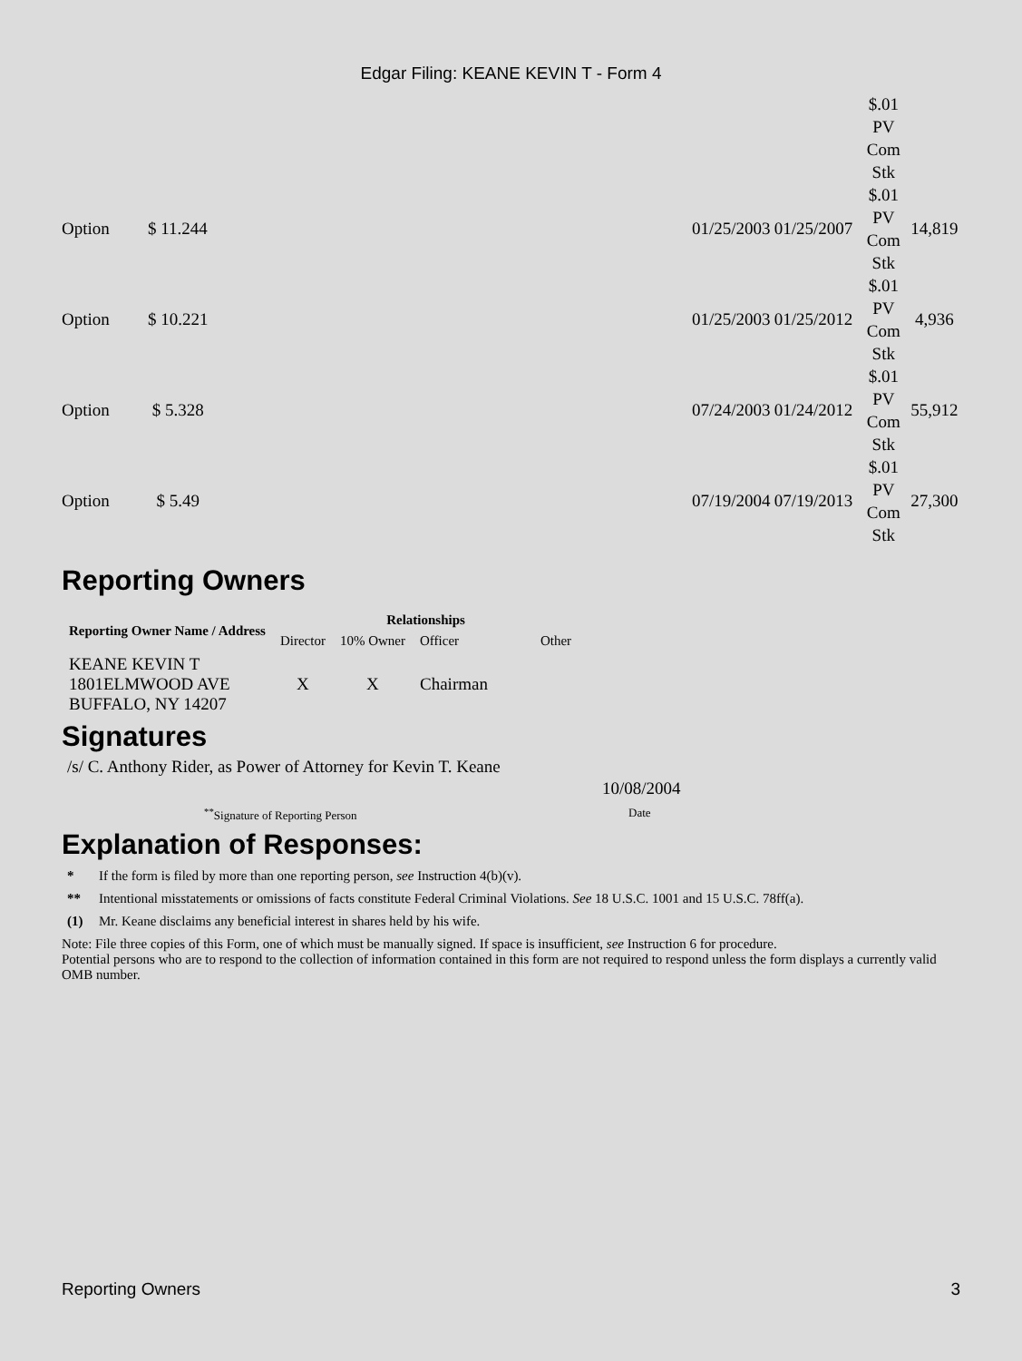Edgar Filing: KEANE KEVIN T - Form 4
| | | | | | $.01 PV Com Stk | |
| Option | $ 11.244 | | 01/25/2003 | 01/25/2007 | $.01 PV Com Stk | 14,819 |
| Option | $ 10.221 | | 01/25/2003 | 01/25/2012 | $.01 PV Com Stk | 4,936 |
| Option | $ 5.328 | | 07/24/2003 | 01/24/2012 | $.01 PV Com Stk | 55,912 |
| Option | $ 5.49 | | 07/19/2004 | 07/19/2013 | $.01 PV Com Stk | 27,300 |
Reporting Owners
| Reporting Owner Name / Address | Relationships | | | |
| --- | --- | --- | --- | --- |
| | Director | 10% Owner | Officer | Other |
| KEANE KEVIN T 1801ELMWOOD AVE BUFFALO, NY 14207 | X | X | Chairman | |
Signatures
/s/ C. Anthony Rider, as Power of Attorney for Kevin T. Keane
10/08/2004
<sup>**</sup> Signature of Reporting Person Date
Explanation of Responses:
* If the form is filed by more than one reporting person, see Instruction 4(b)(v).
** Intentional misstatements or omissions of facts constitute Federal Criminal Violations. See 18 U.S.C. 1001 and 15 U.S.C. 78ff(a).
(1) Mr. Keane disclaims any beneficial interest in shares held by his wife.
Note: File three copies of this Form, one of which must be manually signed. If space is insufficient, see Instruction 6 for procedure.
Potential persons who are to respond to the collection of information contained in this form are not required to respond unless the form displays a currently valid OMB number.
Reporting Owners 3